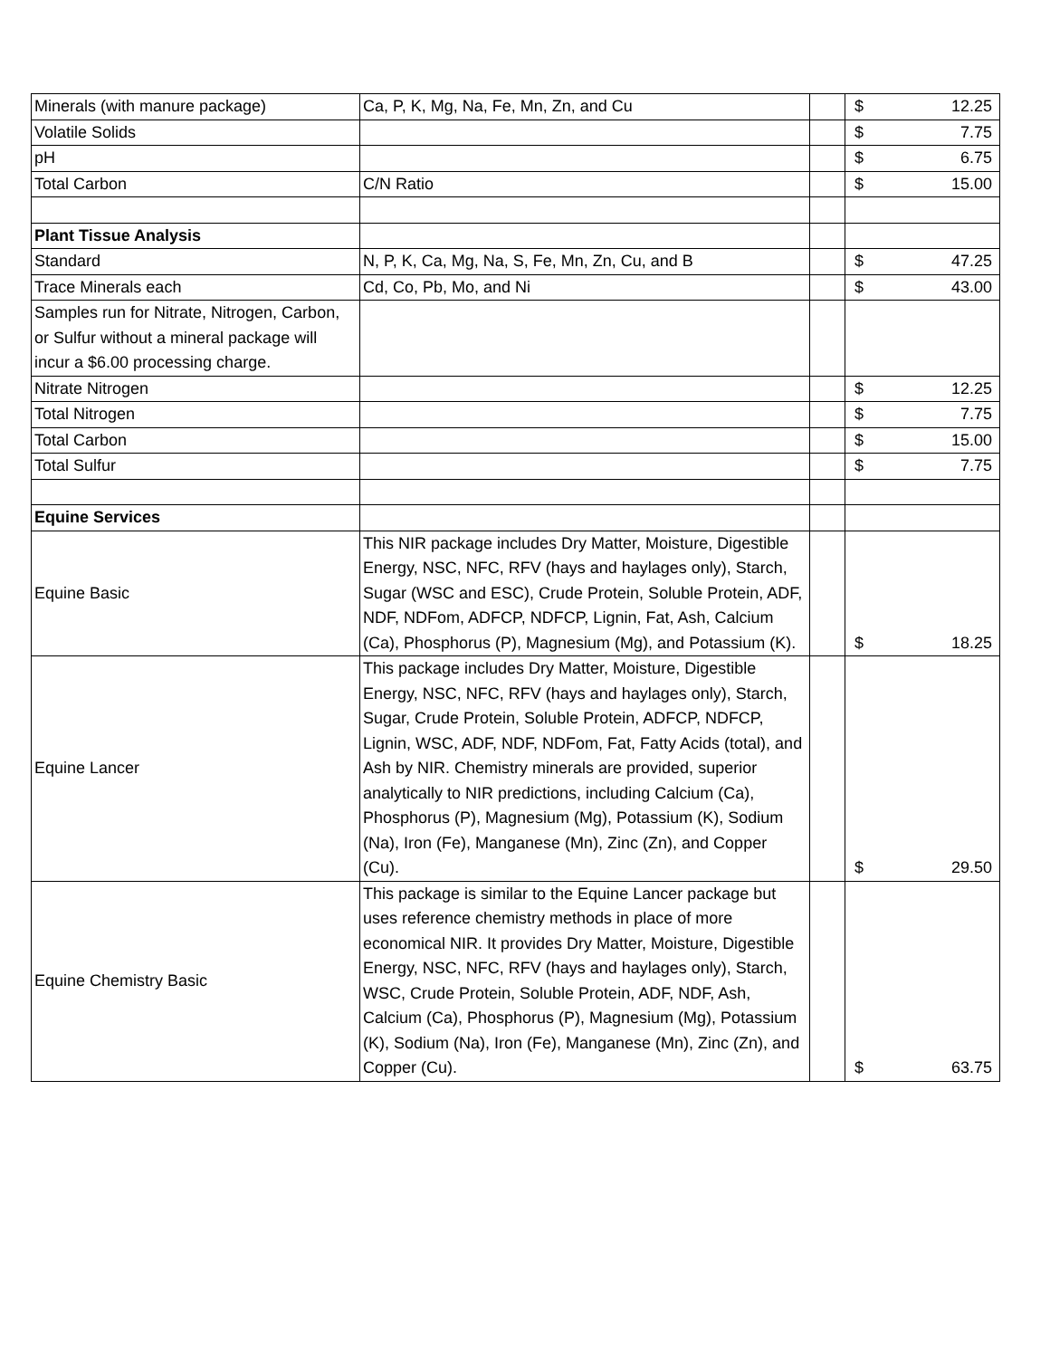| Minerals (with manure package) | Ca, P, K, Mg, Na, Fe, Mn, Zn, and Cu | | $ | 12.25 |
| Volatile Solids | | | $ | 7.75 |
| pH | | | $ | 6.75 |
| Total Carbon | C/N Ratio | | $ | 15.00 |
| Plant Tissue Analysis | | | | |
| Standard | N, P, K, Ca, Mg, Na, S, Fe, Mn, Zn, Cu, and B | | $ | 47.25 |
| Trace Minerals each | Cd, Co, Pb, Mo, and Ni | | $ | 43.00 |
| Samples run for Nitrate, Nitrogen, Carbon, or Sulfur without a mineral package will incur a $6.00 processing charge. | | | | |
| Nitrate Nitrogen | | | $ | 12.25 |
| Total Nitrogen | | | $ | 7.75 |
| Total Carbon | | | $ | 15.00 |
| Total Sulfur | | | $ | 7.75 |
| Equine Services | | | | |
| Equine Basic | This NIR package includes Dry Matter, Moisture, Digestible Energy, NSC, NFC, RFV (hays and haylages only), Starch, Sugar (WSC and ESC), Crude Protein, Soluble Protein, ADF, NDF, NDFom, ADFCP, NDFCP, Lignin, Fat, Ash, Calcium (Ca), Phosphorus (P), Magnesium (Mg), and Potassium (K). | | $ | 18.25 |
| Equine Lancer | This package includes Dry Matter, Moisture, Digestible Energy, NSC, NFC, RFV (hays and haylages only), Starch, Sugar, Crude Protein, Soluble Protein, ADFCP, NDFCP, Lignin, WSC, ADF, NDF, NDFom, Fat, Fatty Acids (total), and Ash by NIR. Chemistry minerals are provided, superior analytically to NIR predictions, including Calcium (Ca), Phosphorus (P), Magnesium (Mg), Potassium (K), Sodium (Na), Iron (Fe), Manganese (Mn), Zinc (Zn), and Copper (Cu). | | $ | 29.50 |
| Equine Chemistry Basic | This package is similar to the Equine Lancer package but uses reference chemistry methods in place of more economical NIR. It provides Dry Matter, Moisture, Digestible Energy, NSC, NFC, RFV (hays and haylages only), Starch, WSC, Crude Protein, Soluble Protein, ADF, NDF, Ash, Calcium (Ca), Phosphorus (P), Magnesium (Mg), Potassium (K), Sodium (Na), Iron (Fe), Manganese (Mn), Zinc (Zn), and Copper (Cu). | | $ | 63.75 |